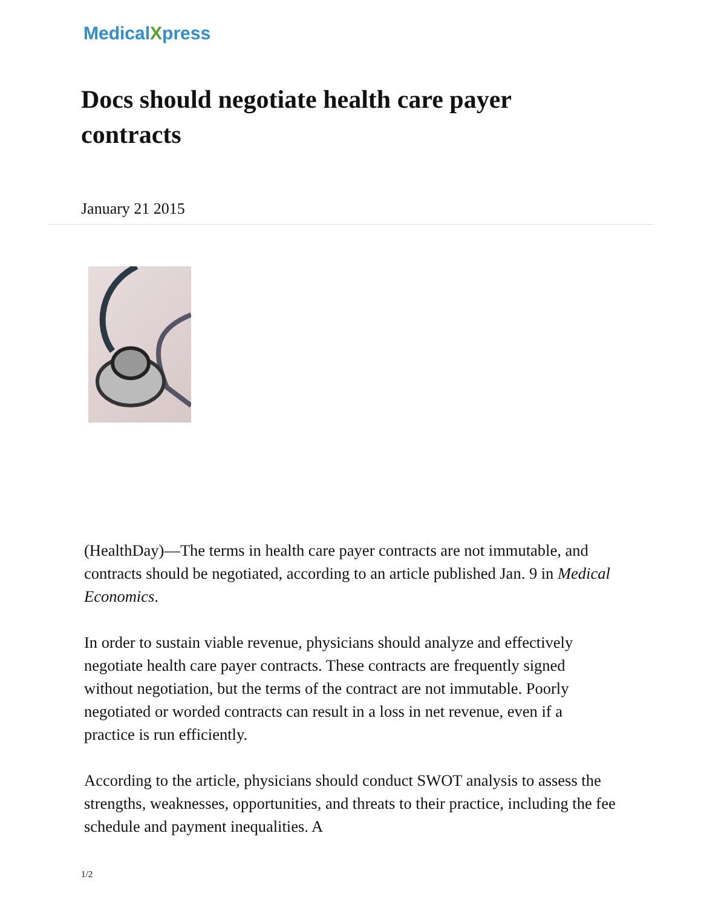MedicalXpress
Docs should negotiate health care payer contracts
January 21 2015
(HealthDay)—The terms in health care payer contracts are not immutable, and contracts should be negotiated, according to an article published Jan. 9 in Medical Economics.
In order to sustain viable revenue, physicians should analyze and effectively negotiate health care payer contracts. These contracts are frequently signed without negotiation, but the terms of the contract are not immutable. Poorly negotiated or worded contracts can result in a loss in net revenue, even if a practice is run efficiently.
According to the article, physicians should conduct SWOT analysis to assess the strengths, weaknesses, opportunities, and threats to their practice, including the fee schedule and payment inequalities. A
1/2